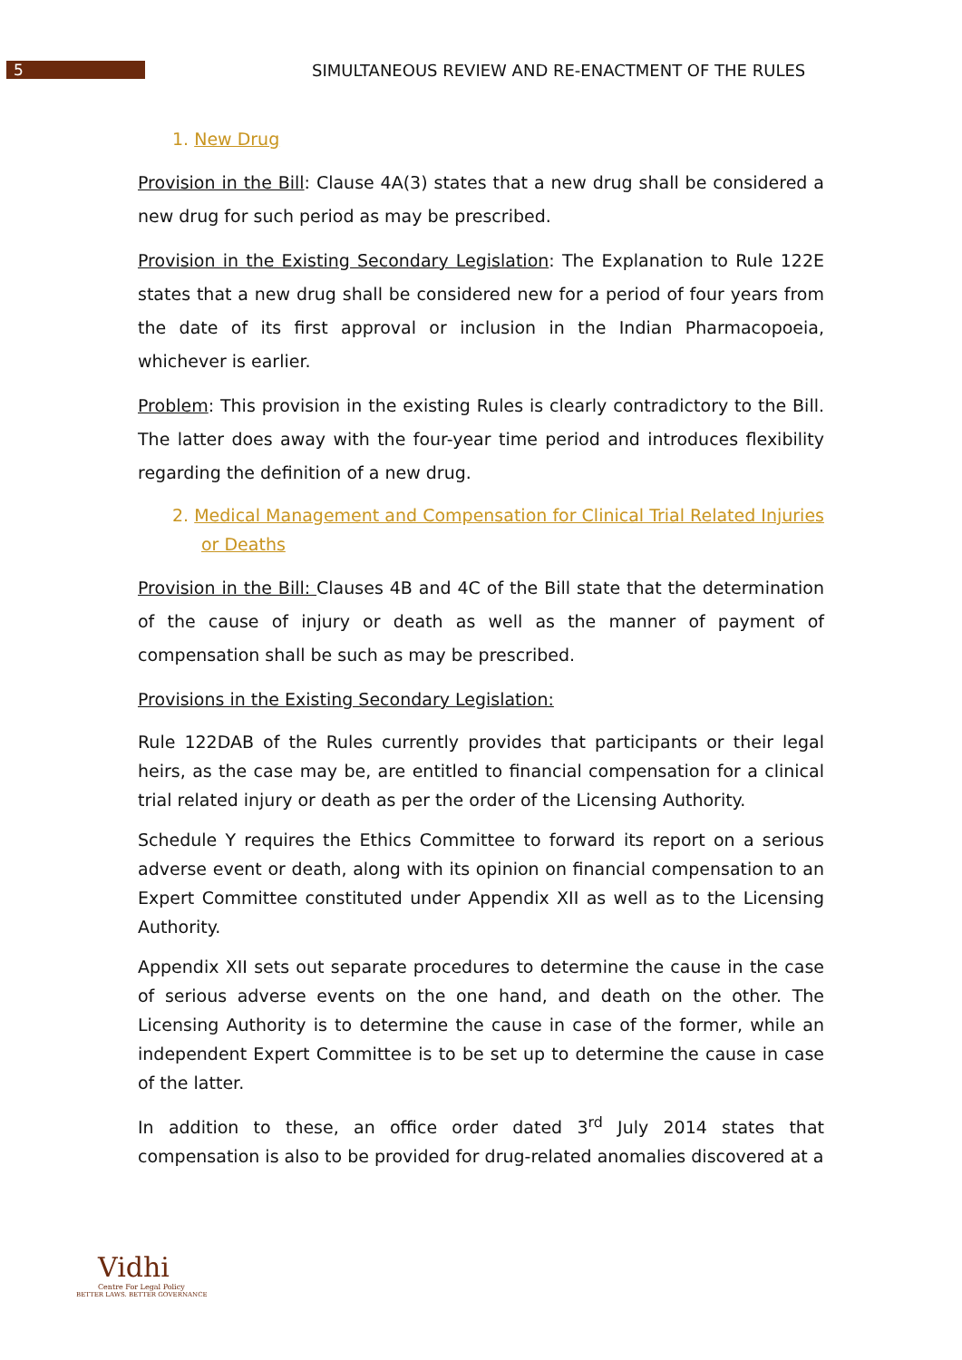5
SIMULTANEOUS REVIEW AND RE-ENACTMENT OF THE RULES
1. New Drug
Provision in the Bill: Clause 4A(3) states that a new drug shall be considered a new drug for such period as may be prescribed.
Provision in the Existing Secondary Legislation: The Explanation to Rule 122E states that a new drug shall be considered new for a period of four years from the date of its first approval or inclusion in the Indian Pharmacopoeia, whichever is earlier.
Problem: This provision in the existing Rules is clearly contradictory to the Bill. The latter does away with the four-year time period and introduces flexibility regarding the definition of a new drug.
2. Medical Management and Compensation for Clinical Trial Related Injuries or Deaths
Provision in the Bill: Clauses 4B and 4C of the Bill state that the determination of the cause of injury or death as well as the manner of payment of compensation shall be such as may be prescribed.
Provisions in the Existing Secondary Legislation:
Rule 122DAB of the Rules currently provides that participants or their legal heirs, as the case may be, are entitled to financial compensation for a clinical trial related injury or death as per the order of the Licensing Authority.
Schedule Y requires the Ethics Committee to forward its report on a serious adverse event or death, along with its opinion on financial compensation to an Expert Committee constituted under Appendix XII as well as to the Licensing Authority.
Appendix XII sets out separate procedures to determine the cause in the case of serious adverse events on the one hand, and death on the other. The Licensing Authority is to determine the cause in case of the former, while an independent Expert Committee is to be set up to determine the cause in case of the latter.
In addition to these, an office order dated 3<sup>rd</sup> July 2014 states that compensation is also to be provided for drug-related anomalies discovered at a
Vidhi
Centre For Legal Policy
BETTER LAWS. BETTER GOVERNANCE